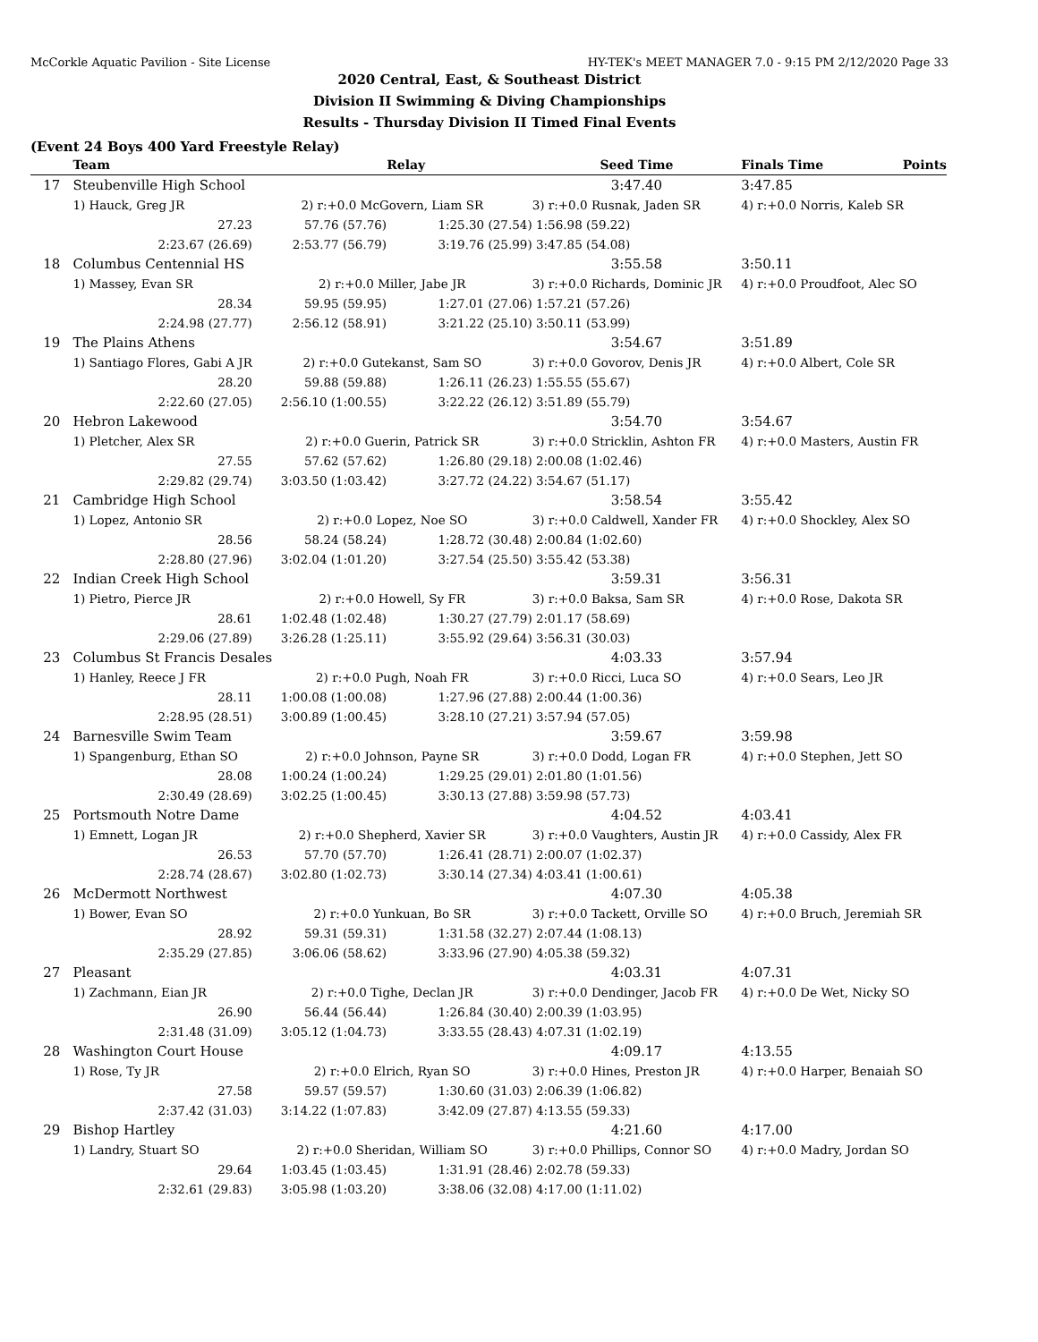McCorkle Aquatic Pavilion - Site License HY-TEK's MEET MANAGER 7.0 - 9:15 PM 2/12/2020 Page 33
2020 Central, East, & Southeast District
Division II Swimming & Diving Championships
Results - Thursday Division II Timed Final Events
(Event 24 Boys 400 Yard Freestyle Relay)
| | Team | | Relay | Seed Time | Finals Time | Points |
| --- | --- | --- | --- | --- | --- | --- |
| 17 | Steubenville High School | | | 3:47.40 | 3:47.85 | |
| | 1) Hauck, Greg JR | 2) r:+0.0 McGovern, Liam SR | | 3) r:+0.0 Rusnak, Jaden SR | 4) r:+0.0 Norris, Kaleb SR | |
| | 27.23 | 57.76 (57.76) | 1:25.30 (27.54) | 1:56.98 (59.22) | | |
| | 2:23.67 (26.69) | 2:53.77 (56.79) | 3:19.76 (25.99) | 3:47.85 (54.08) | | |
| 18 | Columbus Centennial HS | | | 3:55.58 | 3:50.11 | |
| | 1) Massey, Evan SR | 2) r:+0.0 Miller, Jabe JR | | 3) r:+0.0 Richards, Dominic JR | 4) r:+0.0 Proudfoot, Alec SO | |
| | 28.34 | 59.95 (59.95) | 1:27.01 (27.06) | 1:57.21 (57.26) | | |
| | 2:24.98 (27.77) | 2:56.12 (58.91) | 3:21.22 (25.10) | 3:50.11 (53.99) | | |
| 19 | The Plains Athens | | | 3:54.67 | 3:51.89 | |
| | 1) Santiago Flores, Gabi A JR | 2) r:+0.0 Gutekanst, Sam SO | | 3) r:+0.0 Govorov, Denis JR | 4) r:+0.0 Albert, Cole SR | |
| | 28.20 | 59.88 (59.88) | 1:26.11 (26.23) | 1:55.55 (55.67) | | |
| | 2:22.60 (27.05) | 2:56.10 (1:00.55) | 3:22.22 (26.12) | 3:51.89 (55.79) | | |
| 20 | Hebron Lakewood | | | 3:54.70 | 3:54.67 | |
| | 1) Pletcher, Alex SR | 2) r:+0.0 Guerin, Patrick SR | | 3) r:+0.0 Stricklin, Ashton FR | 4) r:+0.0 Masters, Austin FR | |
| | 27.55 | 57.62 (57.62) | 1:26.80 (29.18) | 2:00.08 (1:02.46) | | |
| | 2:29.82 (29.74) | 3:03.50 (1:03.42) | 3:27.72 (24.22) | 3:54.67 (51.17) | | |
| 21 | Cambridge High School | | | 3:58.54 | 3:55.42 | |
| | 1) Lopez, Antonio SR | 2) r:+0.0 Lopez, Noe SO | | 3) r:+0.0 Caldwell, Xander FR | 4) r:+0.0 Shockley, Alex SO | |
| | 28.56 | 58.24 (58.24) | 1:28.72 (30.48) | 2:00.84 (1:02.60) | | |
| | 2:28.80 (27.96) | 3:02.04 (1:01.20) | 3:27.54 (25.50) | 3:55.42 (53.38) | | |
| 22 | Indian Creek High School | | | 3:59.31 | 3:56.31 | |
| | 1) Pietro, Pierce JR | 2) r:+0.0 Howell, Sy FR | | 3) r:+0.0 Baksa, Sam SR | 4) r:+0.0 Rose, Dakota SR | |
| | 28.61 | 1:02.48 (1:02.48) | 1:30.27 (27.79) | 2:01.17 (58.69) | | |
| | 2:29.06 (27.89) | 3:26.28 (1:25.11) | 3:55.92 (29.64) | 3:56.31 (30.03) | | |
| 23 | Columbus St Francis Desales | | | 4:03.33 | 3:57.94 | |
| | 1) Hanley, Reece J FR | 2) r:+0.0 Pugh, Noah FR | | 3) r:+0.0 Ricci, Luca SO | 4) r:+0.0 Sears, Leo JR | |
| | 28.11 | 1:00.08 (1:00.08) | 1:27.96 (27.88) | 2:00.44 (1:00.36) | | |
| | 2:28.95 (28.51) | 3:00.89 (1:00.45) | 3:28.10 (27.21) | 3:57.94 (57.05) | | |
| 24 | Barnesville Swim Team | | | 3:59.67 | 3:59.98 | |
| | 1) Spangenburg, Ethan SO | 2) r:+0.0 Johnson, Payne SR | | 3) r:+0.0 Dodd, Logan FR | 4) r:+0.0 Stephen, Jett SO | |
| | 28.08 | 1:00.24 (1:00.24) | 1:29.25 (29.01) | 2:01.80 (1:01.56) | | |
| | 2:30.49 (28.69) | 3:02.25 (1:00.45) | 3:30.13 (27.88) | 3:59.98 (57.73) | | |
| 25 | Portsmouth Notre Dame | | | 4:04.52 | 4:03.41 | |
| | 1) Emnett, Logan JR | 2) r:+0.0 Shepherd, Xavier SR | | 3) r:+0.0 Vaughters, Austin JR | 4) r:+0.0 Cassidy, Alex FR | |
| | 26.53 | 57.70 (57.70) | 1:26.41 (28.71) | 2:00.07 (1:02.37) | | |
| | 2:28.74 (28.67) | 3:02.80 (1:02.73) | 3:30.14 (27.34) | 4:03.41 (1:00.61) | | |
| 26 | McDermott Northwest | | | 4:07.30 | 4:05.38 | |
| | 1) Bower, Evan SO | 2) r:+0.0 Yunkuan, Bo SR | | 3) r:+0.0 Tackett, Orville SO | 4) r:+0.0 Bruch, Jeremiah SR | |
| | 28.92 | 59.31 (59.31) | 1:31.58 (32.27) | 2:07.44 (1:08.13) | | |
| | 2:35.29 (27.85) | 3:06.06 (58.62) | 3:33.96 (27.90) | 4:05.38 (59.32) | | |
| 27 | Pleasant | | | 4:03.31 | 4:07.31 | |
| | 1) Zachmann, Eian JR | 2) r:+0.0 Tighe, Declan JR | | 3) r:+0.0 Dendinger, Jacob FR | 4) r:+0.0 De Wet, Nicky SO | |
| | 26.90 | 56.44 (56.44) | 1:26.84 (30.40) | 2:00.39 (1:03.95) | | |
| | 2:31.48 (31.09) | 3:05.12 (1:04.73) | 3:33.55 (28.43) | 4:07.31 (1:02.19) | | |
| 28 | Washington Court House | | | 4:09.17 | 4:13.55 | |
| | 1) Rose, Ty JR | 2) r:+0.0 Elrich, Ryan SO | | 3) r:+0.0 Hines, Preston JR | 4) r:+0.0 Harper, Benaiah SO | |
| | 27.58 | 59.57 (59.57) | 1:30.60 (31.03) | 2:06.39 (1:06.82) | | |
| | 2:37.42 (31.03) | 3:14.22 (1:07.83) | 3:42.09 (27.87) | 4:13.55 (59.33) | | |
| 29 | Bishop Hartley | | | 4:21.60 | 4:17.00 | |
| | 1) Landry, Stuart SO | 2) r:+0.0 Sheridan, William SO | | 3) r:+0.0 Phillips, Connor SO | 4) r:+0.0 Madry, Jordan SO | |
| | 29.64 | 1:03.45 (1:03.45) | 1:31.91 (28.46) | 2:02.78 (59.33) | | |
| | 2:32.61 (29.83) | 3:05.98 (1:03.20) | 3:38.06 (32.08) | 4:17.00 (1:11.02) | | |